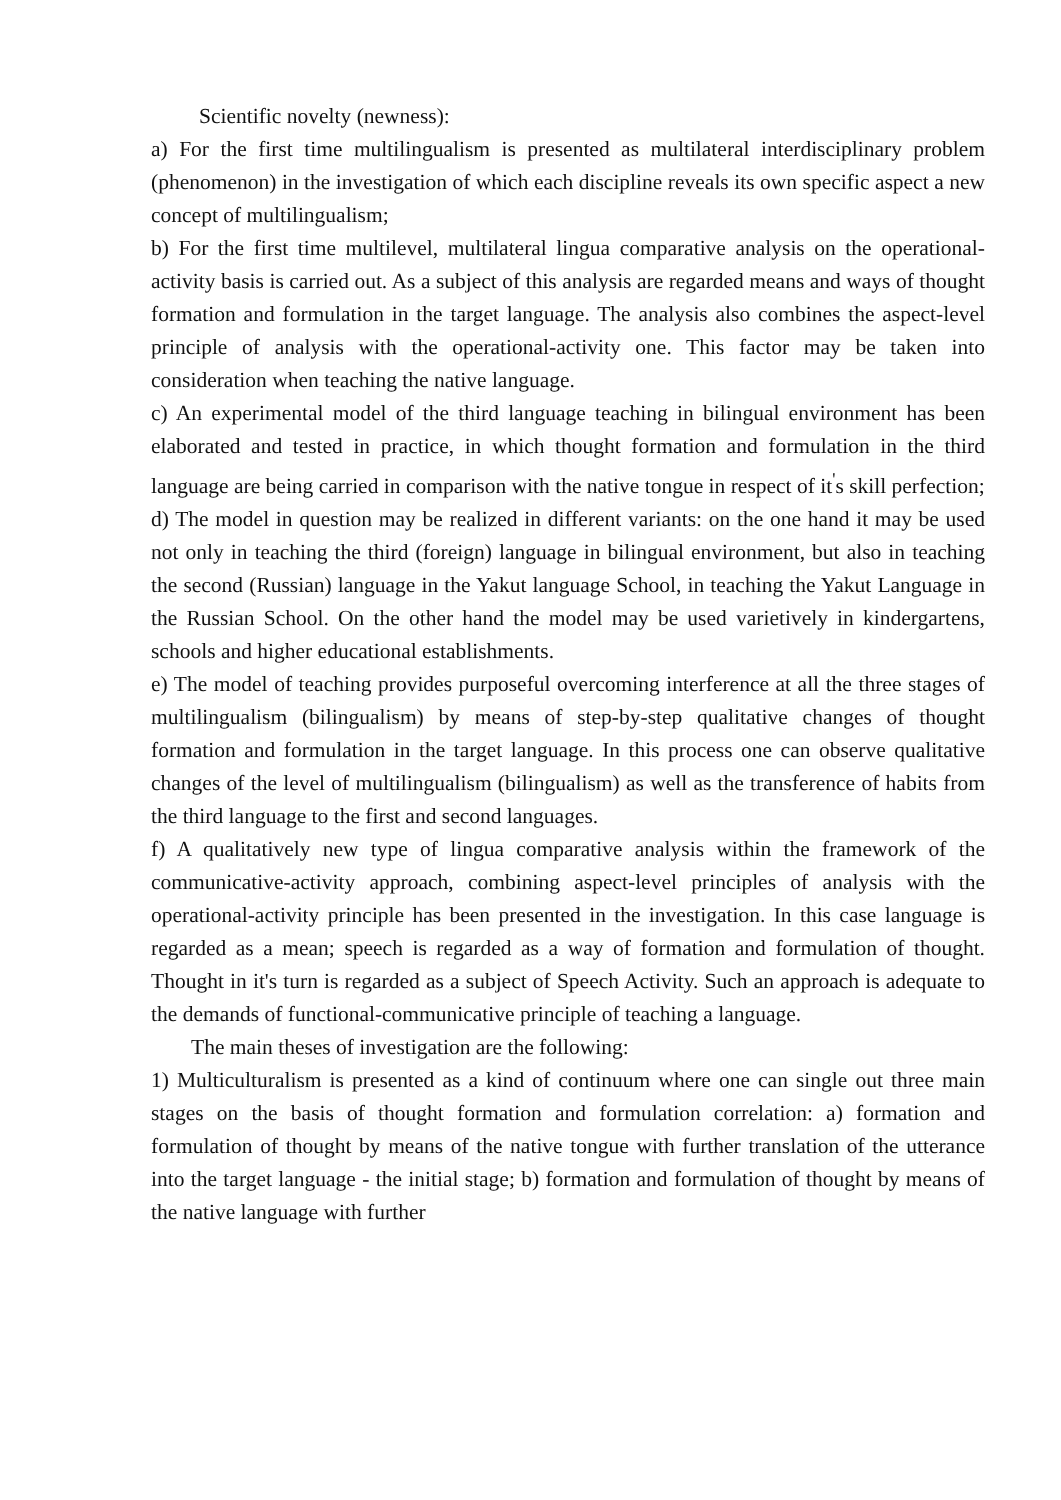Scientific novelty (newness):
a) For the first time multilingualism is presented as multilateral interdisciplinary problem (phenomenon) in the investigation of which each discipline reveals its own specific aspect a new concept of multilingualism;
b) For the first time multilevel, multilateral lingua comparative analysis on the operational-activity basis is carried out. As a subject of this analysis are regarded means and ways of thought formation and formulation in the target language. The analysis also combines the aspect-level principle of analysis with the operational-activity one. This factor may be taken into consideration when teaching the native language.
c) An experimental model of the third language teaching in bilingual environment has been elaborated and tested in practice, in which thought formation and formulation in the third language are being carried in comparison with the native tongue in respect of it<sup>'</sup>s skill perfection;
d) The model in question may be realized in different variants: on the one hand it may be used not only in teaching the third (foreign) language in bilingual environment, but also in teaching the second (Russian) language in the Yakut language School, in teaching the Yakut Language in the Russian School. On the other hand the model may be used varietively in kindergartens, schools and higher educational establishments.
e) The model of teaching provides purposeful overcoming interference at all the three stages of multilingualism (bilingualism) by means of step-by-step qualitative changes of thought formation and formulation in the target language. In this process one can observe qualitative changes of the level of multilingualism (bilingualism) as well as the transference of habits from the third language to the first and second languages.
f) A qualitatively new type of lingua comparative analysis within the framework of the communicative-activity approach, combining aspect-level principles of analysis with the operational-activity principle has been presented in the investigation. In this case language is regarded as a mean; speech is regarded as a way of formation and formulation of thought. Thought in it's turn is regarded as a subject of Speech Activity. Such an approach is adequate to the demands of functional-communicative principle of teaching a language.
The main theses of investigation are the following:
1) Multiculturalism is presented as a kind of continuum where one can single out three main stages on the basis of thought formation and formulation correlation: a) formation and formulation of thought by means of the native tongue with further translation of the utterance into the target language - the initial stage; b) formation and formulation of thought by means of the native language with further